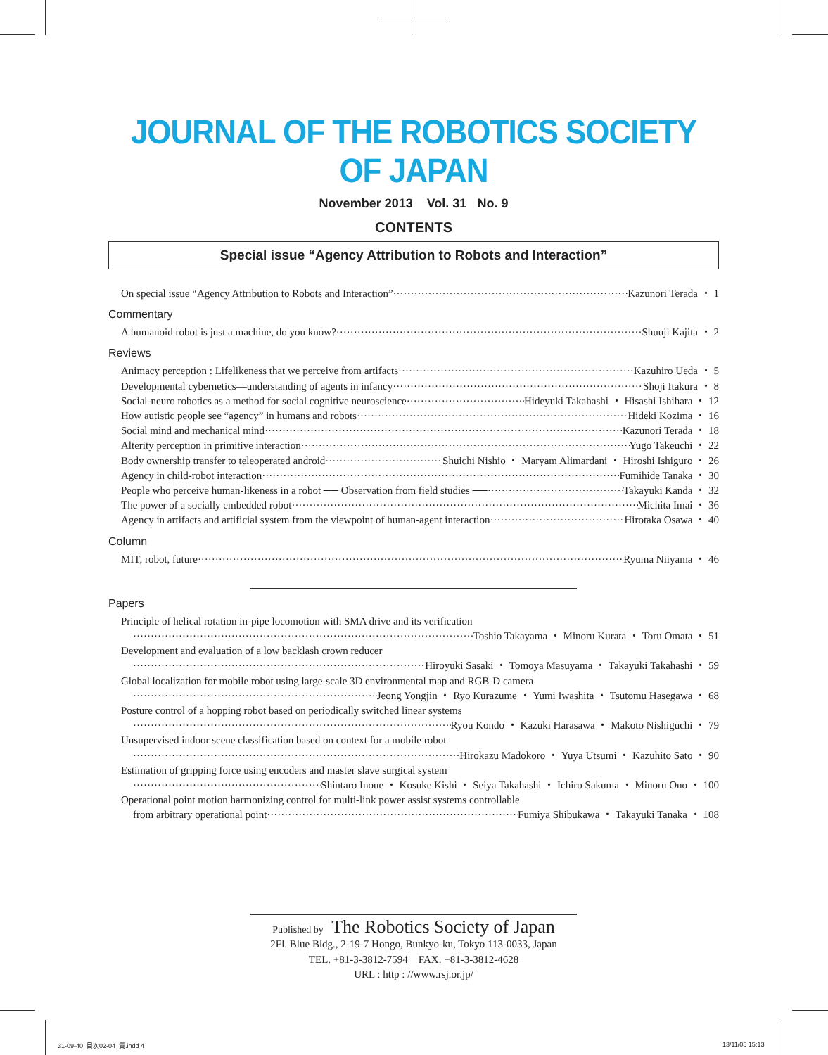JOURNAL OF THE ROBOTICS SOCIETY OF JAPAN
November 2013 Vol. 31 No. 9
CONTENTS
Special issue “Agency Attribution to Robots and Interaction”
On special issue “Agency Attribution to Robots and Interaction” Kazunori Terada ・ 1
Commentary
A humanoid robot is just a machine, do you know? Shuuji Kajita ・ 2
Reviews
Animacy perception : Lifelikeness that we perceive from artifacts Kazuhiro Ueda ・ 5
Developmental cybernetics—understanding of agents in infancy Shoji Itakura ・ 8
Social-neuro robotics as a method for social cognitive neuroscience Hideyuki Takahashi ・ Hisashi Ishihara ・ 12
How autistic people see “agency” in humans and robots Hideki Kozima ・ 16
Social mind and mechanical mind Kazunori Terada ・ 18
Alterity perception in primitive interaction Yugo Takeuchi ・ 22
Body ownership transfer to teleoperated android Shuichi Nishio ・ Maryam Alimardani ・ Hiroshi Ishiguro ・ 26
Agency in child-robot interaction Fumihide Tanaka ・ 30
People who perceive human-likeness in a robot ── Observation from field studies ── Takayuki Kanda ・ 32
The power of a socially embedded robot Michita Imai ・ 36
Agency in artifacts and artificial system from the viewpoint of human-agent interaction Hirotaka Osawa ・ 40
Column
MIT, robot, future Ryuma Niiyama ・ 46
Papers
Principle of helical rotation in-pipe locomotion with SMA drive and its verification
Toshio Takayama ・ Minoru Kurata ・ Toru Omata ・ 51
Development and evaluation of a low backlash crown reducer
Hiroyuki Sasaki ・ Tomoya Masuyama ・ Takayuki Takahashi ・ 59
Global localization for mobile robot using large-scale 3D environmental map and RGB-D camera
Jeong Yongjin ・ Ryo Kurazume ・ Yumi Iwashita ・ Tsutomu Hasegawa ・ 68
Posture control of a hopping robot based on periodically switched linear systems
Ryou Kondo ・ Kazuki Harasawa ・ Makoto Nishiguchi ・ 79
Unsupervised indoor scene classification based on context for a mobile robot
Hirokazu Madokoro ・ Yuya Utsumi ・ Kazuhito Sato ・ 90
Estimation of gripping force using encoders and master slave surgical system
Shintaro Inoue ・ Kosuke Kishi ・ Seiya Takahashi ・ Ichiro Sakuma ・ Minoru Ono ・ 100
Operational point motion harmonizing control for multi-link power assist systems controllable
from arbitrary operational point Fumiya Shibukawa ・ Takayuki Tanaka ・ 108
Published by The Robotics Society of Japan
2Fl. Blue Bldg., 2-19-7 Hongo, Bunkyo-ku, Tokyo 113-0033, Japan
TEL. +81-3-3812-7594 FAX. +81-3-3812-4628
URL : http : //www.rsj.or.jp/
31-09-40_目次02-04_責.indd 4 13/11/05 15:13